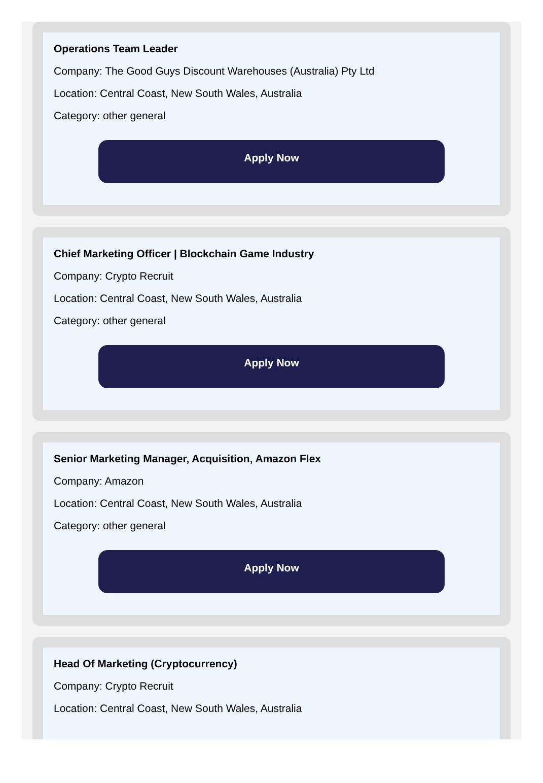Operations Team Leader
Company: The Good Guys Discount Warehouses (Australia) Pty Ltd
Location: Central Coast, New South Wales, Australia
Category: other general
Apply Now
Chief Marketing Officer | Blockchain Game Industry
Company: Crypto Recruit
Location: Central Coast, New South Wales, Australia
Category: other general
Apply Now
Senior Marketing Manager, Acquisition, Amazon Flex
Company: Amazon
Location: Central Coast, New South Wales, Australia
Category: other general
Apply Now
Head Of Marketing (Cryptocurrency)
Company: Crypto Recruit
Location: Central Coast, New South Wales, Australia